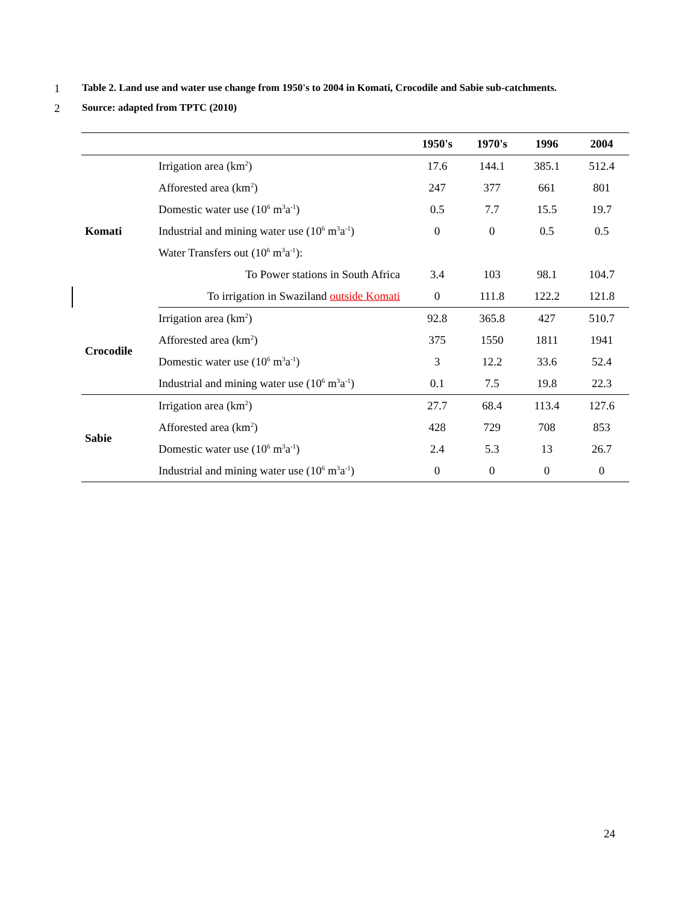1 Table 2. Land use and water use change from 1950's to 2004 in Komati, Crocodile and Sabie sub-catchments.
2 Source: adapted from TPTC (2010)
| | | 1950's | 1970's | 1996 | 2004 |
| --- | --- | --- | --- | --- | --- |
| Komati | Irrigation area (km<sup>2</sup>) | 17.6 | 144.1 | 385.1 | 512.4 |
| | Afforested area (km<sup>2</sup>) | 247 | 377 | 661 | 801 |
| | Domestic water use (10<sup>6</sup> m<sup>3</sup>a<sup>-1</sup>) | 0.5 | 7.7 | 15.5 | 19.7 |
| | Industrial and mining water use (10<sup>6</sup> m<sup>3</sup>a<sup>-1</sup>) | 0 | 0 | 0.5 | 0.5 |
| | Water Transfers out (10<sup>6</sup> m<sup>3</sup>a<sup>-1</sup>): | | | | |
| | To Power stations in South Africa | 3.4 | 103 | 98.1 | 104.7 |
| | To irrigation in Swaziland outside Komati | 0 | 111.8 | 122.2 | 121.8 |
| Crocodile | Irrigation area (km<sup>2</sup>) | 92.8 | 365.8 | 427 | 510.7 |
| | Afforested area (km<sup>2</sup>) | 375 | 1550 | 1811 | 1941 |
| | Domestic water use (10<sup>6</sup> m<sup>3</sup>a<sup>-1</sup>) | 3 | 12.2 | 33.6 | 52.4 |
| | Industrial and mining water use (10<sup>6</sup> m<sup>3</sup>a<sup>-1</sup>) | 0.1 | 7.5 | 19.8 | 22.3 |
| Sabie | Irrigation area (km<sup>2</sup>) | 27.7 | 68.4 | 113.4 | 127.6 |
| | Afforested area (km<sup>2</sup>) | 428 | 729 | 708 | 853 |
| | Domestic water use (10<sup>6</sup> m<sup>3</sup>a<sup>-1</sup>) | 2.4 | 5.3 | 13 | 26.7 |
| | Industrial and mining water use (10<sup>6</sup> m<sup>3</sup>a<sup>-1</sup>) | 0 | 0 | 0 | 0 |
24